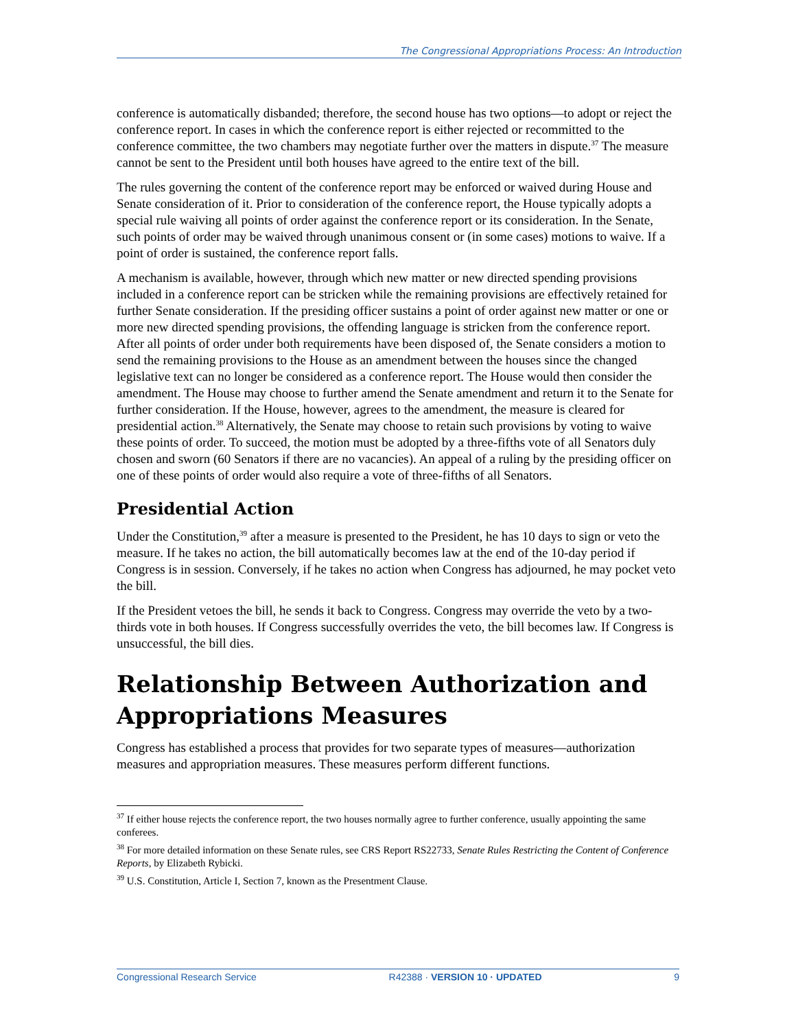The Congressional Appropriations Process: An Introduction
conference is automatically disbanded; therefore, the second house has two options—to adopt or reject the conference report. In cases in which the conference report is either rejected or recommitted to the conference committee, the two chambers may negotiate further over the matters in dispute.<sup>37</sup> The measure cannot be sent to the President until both houses have agreed to the entire text of the bill.
The rules governing the content of the conference report may be enforced or waived during House and Senate consideration of it. Prior to consideration of the conference report, the House typically adopts a special rule waiving all points of order against the conference report or its consideration. In the Senate, such points of order may be waived through unanimous consent or (in some cases) motions to waive. If a point of order is sustained, the conference report falls.
A mechanism is available, however, through which new matter or new directed spending provisions included in a conference report can be stricken while the remaining provisions are effectively retained for further Senate consideration. If the presiding officer sustains a point of order against new matter or one or more new directed spending provisions, the offending language is stricken from the conference report. After all points of order under both requirements have been disposed of, the Senate considers a motion to send the remaining provisions to the House as an amendment between the houses since the changed legislative text can no longer be considered as a conference report. The House would then consider the amendment. The House may choose to further amend the Senate amendment and return it to the Senate for further consideration. If the House, however, agrees to the amendment, the measure is cleared for presidential action.<sup>38</sup> Alternatively, the Senate may choose to retain such provisions by voting to waive these points of order. To succeed, the motion must be adopted by a three-fifths vote of all Senators duly chosen and sworn (60 Senators if there are no vacancies). An appeal of a ruling by the presiding officer on one of these points of order would also require a vote of three-fifths of all Senators.
Presidential Action
Under the Constitution,<sup>39</sup> after a measure is presented to the President, he has 10 days to sign or veto the measure. If he takes no action, the bill automatically becomes law at the end of the 10-day period if Congress is in session. Conversely, if he takes no action when Congress has adjourned, he may pocket veto the bill.
If the President vetoes the bill, he sends it back to Congress. Congress may override the veto by a two-thirds vote in both houses. If Congress successfully overrides the veto, the bill becomes law. If Congress is unsuccessful, the bill dies.
Relationship Between Authorization and Appropriations Measures
Congress has established a process that provides for two separate types of measures—authorization measures and appropriation measures. These measures perform different functions.
<sup>37</sup> If either house rejects the conference report, the two houses normally agree to further conference, usually appointing the same conferees.
<sup>38</sup> For more detailed information on these Senate rules, see CRS Report RS22733, Senate Rules Restricting the Content of Conference Reports, by Elizabeth Rybicki.
<sup>39</sup> U.S. Constitution, Article I, Section 7, known as the Presentment Clause.
Congressional Research Service R42388 · VERSION 10 · UPDATED 9